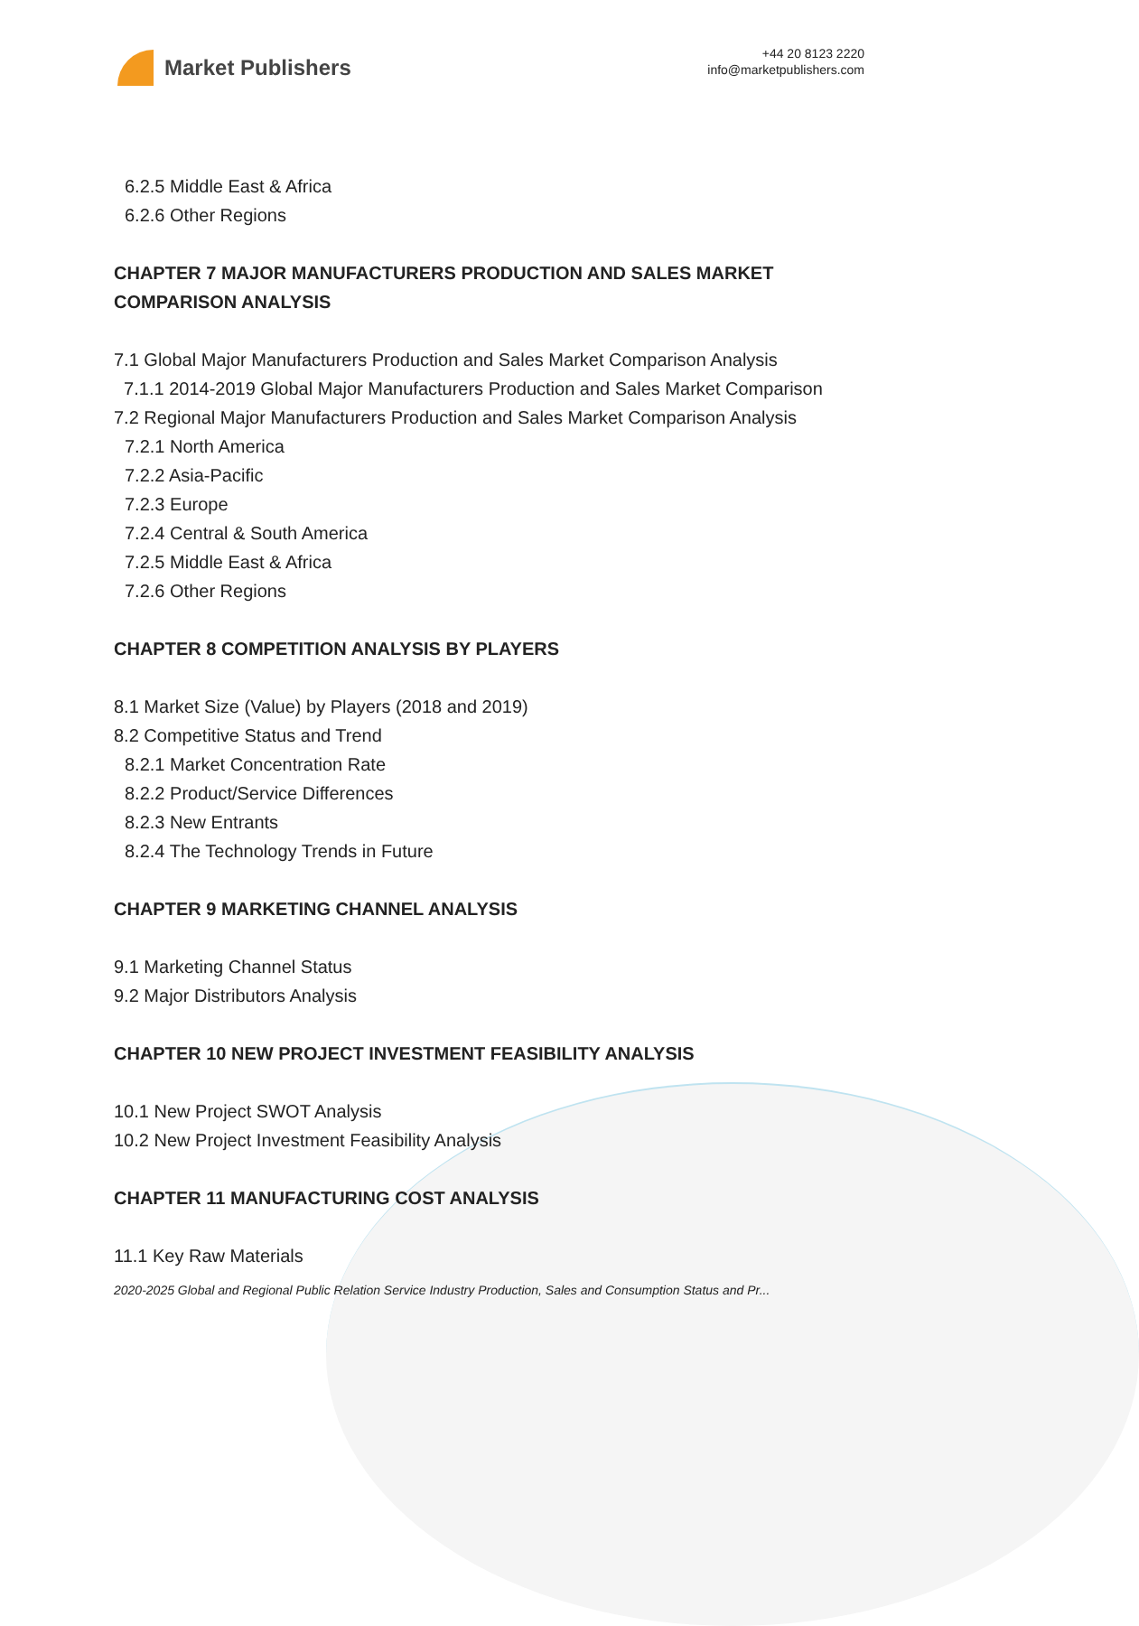Market Publishers
+44 20 8123 2220
info@marketpublishers.com
6.2.5 Middle East & Africa
6.2.6 Other Regions
CHAPTER 7 MAJOR MANUFACTURERS PRODUCTION AND SALES MARKET COMPARISON ANALYSIS
7.1 Global Major Manufacturers Production and Sales Market Comparison Analysis
7.1.1 2014-2019 Global Major Manufacturers Production and Sales Market Comparison
7.2 Regional Major Manufacturers Production and Sales Market Comparison Analysis
7.2.1 North America
7.2.2 Asia-Pacific
7.2.3 Europe
7.2.4 Central & South America
7.2.5 Middle East & Africa
7.2.6 Other Regions
CHAPTER 8 COMPETITION ANALYSIS BY PLAYERS
8.1 Market Size (Value) by Players (2018 and 2019)
8.2 Competitive Status and Trend
8.2.1 Market Concentration Rate
8.2.2 Product/Service Differences
8.2.3 New Entrants
8.2.4 The Technology Trends in Future
CHAPTER 9 MARKETING CHANNEL ANALYSIS
9.1 Marketing Channel Status
9.2 Major Distributors Analysis
CHAPTER 10 NEW PROJECT INVESTMENT FEASIBILITY ANALYSIS
10.1 New Project SWOT Analysis
10.2 New Project Investment Feasibility Analysis
CHAPTER 11 MANUFACTURING COST ANALYSIS
11.1 Key Raw Materials
2020-2025 Global and Regional Public Relation Service Industry Production, Sales and Consumption Status and Pr...